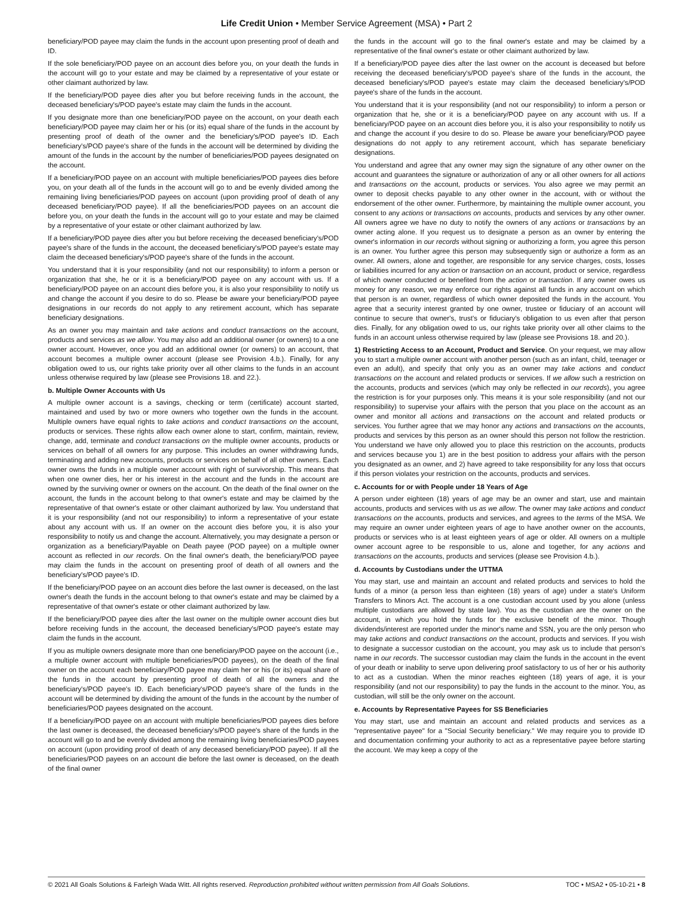Life Credit Union • Member Service Agreement (MSA) • Part 2
beneficiary/POD payee may claim the funds in the account upon presenting proof of death and ID.
If the sole beneficiary/POD payee on an account dies before you, on your death the funds in the account will go to your estate and may be claimed by a representative of your estate or other claimant authorized by law.
If the beneficiary/POD payee dies after you but before receiving funds in the account, the deceased beneficiary's/POD payee's estate may claim the funds in the account.
If you designate more than one beneficiary/POD payee on the account, on your death each beneficiary/POD payee may claim her or his (or its) equal share of the funds in the account by presenting proof of death of the owner and the beneficiary's/POD payee's ID. Each beneficiary's/POD payee's share of the funds in the account will be determined by dividing the amount of the funds in the account by the number of beneficiaries/POD payees designated on the account.
If a beneficiary/POD payee on an account with multiple beneficiaries/POD payees dies before you, on your death all of the funds in the account will go to and be evenly divided among the remaining living beneficiaries/POD payees on account (upon providing proof of death of any deceased beneficiary/POD payee). If all the beneficiaries/POD payees on an account die before you, on your death the funds in the account will go to your estate and may be claimed by a representative of your estate or other claimant authorized by law.
If a beneficiary/POD payee dies after you but before receiving the deceased beneficiary's/POD payee's share of the funds in the account, the deceased beneficiary's/POD payee's estate may claim the deceased beneficiary's/POD payee's share of the funds in the account.
You understand that it is your responsibility (and not our responsibility) to inform a person or organization that she, he or it is a beneficiary/POD payee on any account with us. If a beneficiary/POD payee on an account dies before you, it is also your responsibility to notify us and change the account if you desire to do so. Please be aware your beneficiary/POD payee designations in our records do not apply to any retirement account, which has separate beneficiary designations.
As an owner you may maintain and take actions and conduct transactions on the account, products and services as we allow. You may also add an additional owner (or owners) to a one owner account. However, once you add an additional owner (or owners) to an account, that account becomes a multiple owner account (please see Provision 4.b.). Finally, for any obligation owed to us, our rights take priority over all other claims to the funds in an account unless otherwise required by law (please see Provisions 18. and 22.).
b. Multiple Owner Accounts with Us
A multiple owner account is a savings, checking or term (certificate) account started, maintained and used by two or more owners who together own the funds in the account. Multiple owners have equal rights to take actions and conduct transactions on the account, products or services. These rights allow each owner alone to start, confirm, maintain, review, change, add, terminate and conduct transactions on the multiple owner accounts, products or services on behalf of all owners for any purpose. This includes an owner withdrawing funds, terminating and adding new accounts, products or services on behalf of all other owners. Each owner owns the funds in a multiple owner account with right of survivorship. This means that when one owner dies, her or his interest in the account and the funds in the account are owned by the surviving owner or owners on the account. On the death of the final owner on the account, the funds in the account belong to that owner's estate and may be claimed by the representative of that owner's estate or other claimant authorized by law. You understand that it is your responsibility (and not our responsibility) to inform a representative of your estate about any account with us. If an owner on the account dies before you, it is also your responsibility to notify us and change the account. Alternatively, you may designate a person or organization as a beneficiary/Payable on Death payee (POD payee) on a multiple owner account as reflected in our records. On the final owner's death, the beneficiary/POD payee may claim the funds in the account on presenting proof of death of all owners and the beneficiary's/POD payee's ID.
If the beneficiary/POD payee on an account dies before the last owner is deceased, on the last owner's death the funds in the account belong to that owner's estate and may be claimed by a representative of that owner's estate or other claimant authorized by law.
If the beneficiary/POD payee dies after the last owner on the multiple owner account dies but before receiving funds in the account, the deceased beneficiary's/POD payee's estate may claim the funds in the account.
If you as multiple owners designate more than one beneficiary/POD payee on the account (i.e., a multiple owner account with multiple beneficiaries/POD payees), on the death of the final owner on the account each beneficiary/POD payee may claim her or his (or its) equal share of the funds in the account by presenting proof of death of all the owners and the beneficiary's/POD payee's ID. Each beneficiary's/POD payee's share of the funds in the account will be determined by dividing the amount of the funds in the account by the number of beneficiaries/POD payees designated on the account.
If a beneficiary/POD payee on an account with multiple beneficiaries/POD payees dies before the last owner is deceased, the deceased beneficiary's/POD payee's share of the funds in the account will go to and be evenly divided among the remaining living beneficiaries/POD payees on account (upon providing proof of death of any deceased beneficiary/POD payee). If all the beneficiaries/POD payees on an account die before the last owner is deceased, on the death of the final owner
the funds in the account will go to the final owner's estate and may be claimed by a representative of the final owner's estate or other claimant authorized by law.
If a beneficiary/POD payee dies after the last owner on the account is deceased but before receiving the deceased beneficiary's/POD payee's share of the funds in the account, the deceased beneficiary's/POD payee's estate may claim the deceased beneficiary's/POD payee's share of the funds in the account.
You understand that it is your responsibility (and not our responsibility) to inform a person or organization that he, she or it is a beneficiary/POD payee on any account with us. If a beneficiary/POD payee on an account dies before you, it is also your responsibility to notify us and change the account if you desire to do so. Please be aware your beneficiary/POD payee designations do not apply to any retirement account, which has separate beneficiary designations.
You understand and agree that any owner may sign the signature of any other owner on the account and guarantees the signature or authorization of any or all other owners for all actions and transactions on the account, products or services. You also agree we may permit an owner to deposit checks payable to any other owner in the account, with or without the endorsement of the other owner. Furthermore, by maintaining the multiple owner account, you consent to any actions or transactions on accounts, products and services by any other owner. All owners agree we have no duty to notify the owners of any actions or transactions by an owner acting alone. If you request us to designate a person as an owner by entering the owner's information in our records without signing or authorizing a form, you agree this person is an owner. You further agree this person may subsequently sign or authorize a form as an owner. All owners, alone and together, are responsible for any service charges, costs, losses or liabilities incurred for any action or transaction on an account, product or service, regardless of which owner conducted or benefited from the action or transaction. If any owner owes us money for any reason, we may enforce our rights against all funds in any account on which that person is an owner, regardless of which owner deposited the funds in the account. You agree that a security interest granted by one owner, trustee or fiduciary of an account will continue to secure that owner's, trust's or fiduciary's obligation to us even after that person dies. Finally, for any obligation owed to us, our rights take priority over all other claims to the funds in an account unless otherwise required by law (please see Provisions 18. and 20.).
1) Restricting Access to an Account, Product and Service. On your request, we may allow you to start a multiple owner account with another person (such as an infant, child, teenager or even an adult), and specify that only you as an owner may take actions and conduct transactions on the account and related products or services. If we allow such a restriction on the accounts, products and services (which may only be reflected in our records), you agree the restriction is for your purposes only. This means it is your sole responsibility (and not our responsibility) to supervise your affairs with the person that you place on the account as an owner and monitor all actions and transactions on the account and related products or services. You further agree that we may honor any actions and transactions on the accounts, products and services by this person as an owner should this person not follow the restriction. You understand we have only allowed you to place this restriction on the accounts, products and services because you 1) are in the best position to address your affairs with the person you designated as an owner, and 2) have agreed to take responsibility for any loss that occurs if this person violates your restriction on the accounts, products and services.
c. Accounts for or with People under 18 Years of Age
A person under eighteen (18) years of age may be an owner and start, use and maintain accounts, products and services with us as we allow. The owner may take actions and conduct transactions on the accounts, products and services, and agrees to the terms of the MSA. We may require an owner under eighteen years of age to have another owner on the accounts, products or services who is at least eighteen years of age or older. All owners on a multiple owner account agree to be responsible to us, alone and together, for any actions and transactions on the accounts, products and services (please see Provision 4.b.).
d. Accounts by Custodians under the UTTMA
You may start, use and maintain an account and related products and services to hold the funds of a minor (a person less than eighteen (18) years of age) under a state's Uniform Transfers to Minors Act. The account is a one custodian account used by you alone (unless multiple custodians are allowed by state law). You as the custodian are the owner on the account, in which you hold the funds for the exclusive benefit of the minor. Though dividends/interest are reported under the minor's name and SSN, you are the only person who may take actions and conduct transactions on the account, products and services. If you wish to designate a successor custodian on the account, you may ask us to include that person's name in our records. The successor custodian may claim the funds in the account in the event of your death or inability to serve upon delivering proof satisfactory to us of her or his authority to act as a custodian. When the minor reaches eighteen (18) years of age, it is your responsibility (and not our responsibility) to pay the funds in the account to the minor. You, as custodian, will still be the only owner on the account.
e. Accounts by Representative Payees for SS Beneficiaries
You may start, use and maintain an account and related products and services as a "representative payee" for a "Social Security beneficiary." We may require you to provide ID and documentation confirming your authority to act as a representative payee before starting the account. We may keep a copy of the
© 2021 All Goals Solutions & Farleigh Wada Witt. All rights reserved. Reproduction prohibited without written permission from All Goals Solutions. TOC • MSA2 • 05-10-21 • 8